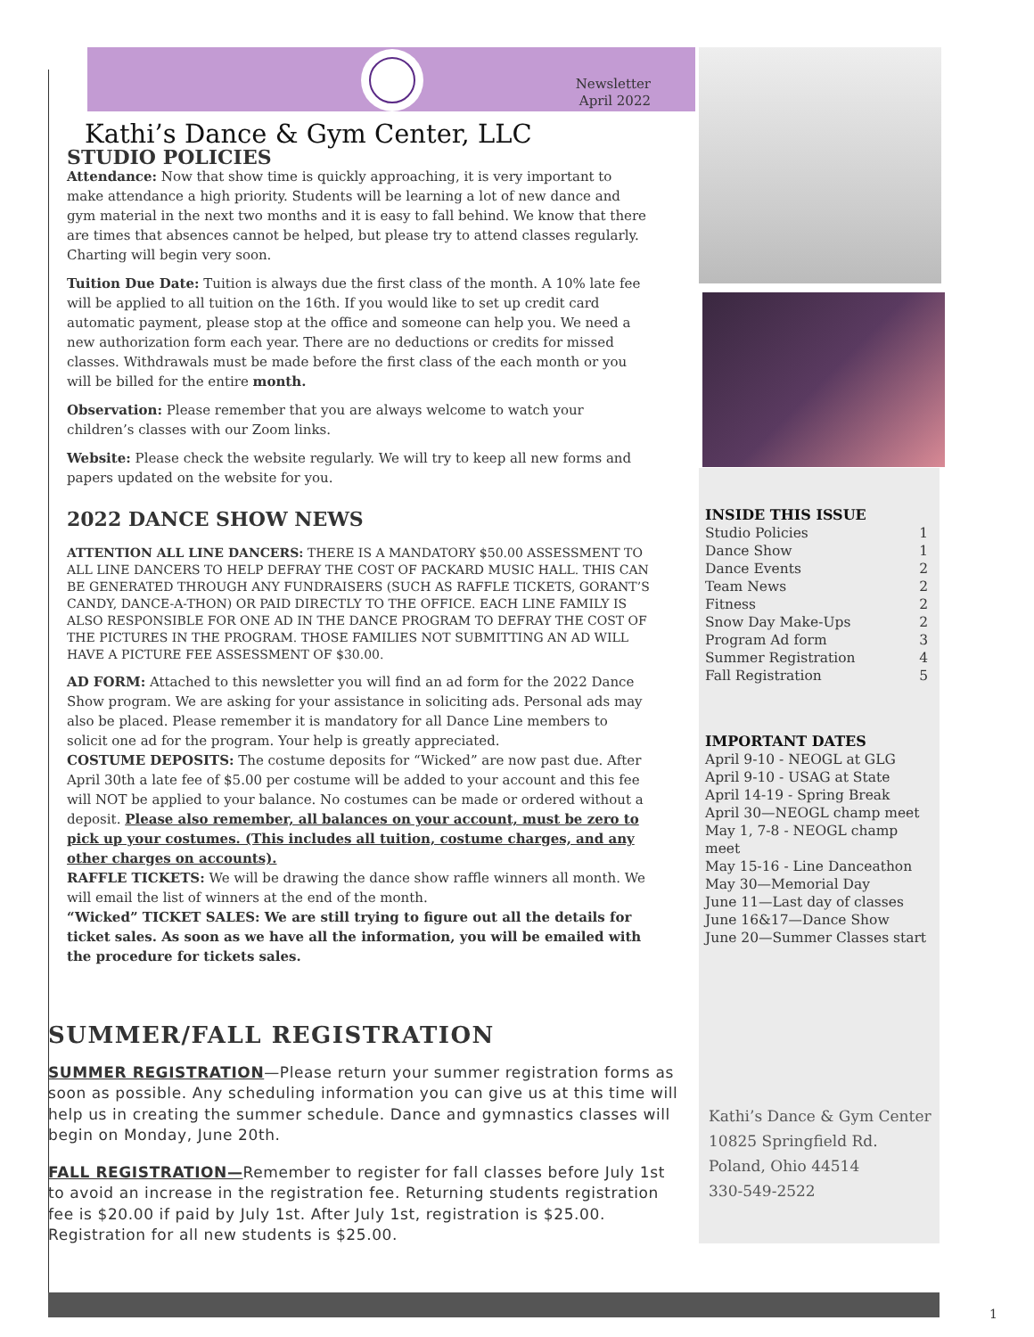Newsletter
April 2022
Kathi’s Dance & Gym Center, LLC
STUDIO POLICIES
Attendance: Now that show time is quickly approaching, it is very important to make attendance a high priority. Students will be learning a lot of new dance and gym material in the next two months and it is easy to fall behind. We know that there are times that absences cannot be helped, but please try to attend classes regularly. Charting will begin very soon.
Tuition Due Date: Tuition is always due the first class of the month. A 10% late fee will be applied to all tuition on the 16th. If you would like to set up credit card automatic payment, please stop at the office and someone can help you. We need a new authorization form each year. There are no deductions or credits for missed classes. Withdrawals must be made before the first class of the each month or you will be billed for the entire month.
Observation: Please remember that you are always welcome to watch your children’s classes with our Zoom links.
Website: Please check the website regularly. We will try to keep all new forms and papers updated on the website for you.
2022 DANCE SHOW NEWS
ATTENTION ALL LINE DANCERS: THERE IS A MANDATORY $50.00 ASSESSMENT TO ALL LINE DANCERS TO HELP DEFRAY THE COST OF PACKARD MUSIC HALL. THIS CAN BE GENERATED THROUGH ANY FUNDRAISERS (SUCH AS RAFFLE TICKETS, GORANT’S CANDY, DANCE-A-THON) OR PAID DIRECTLY TO THE OFFICE. EACH LINE FAMILY IS ALSO RESPONSIBLE FOR ONE AD IN THE DANCE PROGRAM TO DEFRAY THE COST OF THE PICTURES IN THE PROGRAM. THOSE FAMILIES NOT SUBMITTING AN AD WILL HAVE A PICTURE FEE ASSESSMENT OF $30.00.
AD FORM: Attached to this newsletter you will find an ad form for the 2022 Dance Show program. We are asking for your assistance in soliciting ads. Personal ads may also be placed. Please remember it is mandatory for all Dance Line members to solicit one ad for the program. Your help is greatly appreciated.
COSTUME DEPOSITS: The costume deposits for “Wicked” are now past due. After April 30th a late fee of $5.00 per costume will be added to your account and this fee will NOT be applied to your balance. No costumes can be made or ordered without a deposit. Please also remember, all balances on your account, must be zero to pick up your costumes. (This includes all tuition, costume charges, and any other charges on accounts).
RAFFLE TICKETS: We will be drawing the dance show raffle winners all month. We will email the list of winners at the end of the month.
“Wicked” TICKET SALES: We are still trying to figure out all the details for ticket sales. As soon as we have all the information, you will be emailed with the procedure for tickets sales.
SUMMER/FALL REGISTRATION
SUMMER REGISTRATION—Please return your summer registration forms as soon as possible. Any scheduling information you can give us at this time will help us in creating the summer schedule. Dance and gymnastics classes will begin on Monday, June 20th.
FALL REGISTRATION—Remember to register for fall classes before July 1st to avoid an increase in the registration fee. Returning students registration fee is $20.00 if paid by July 1st. After July 1st, registration is $25.00. Registration for all new students is $25.00.
INSIDE THIS ISSUE
Studio Policies 1
Dance Show 1
Dance Events 2
Team News 2
Fitness 2
Snow Day Make-Ups 2
Program Ad form 3
Summer Registration 4
Fall Registration 5
IMPORTANT DATES
April 9-10 - NEOGL at GLG
April 9-10 - USAG at State
April 14-19 - Spring Break
April 30—NEOGL champ meet
May 1, 7-8 - NEOGL champ meet
May 15-16 - Line Danceathon
May 30—Memorial Day
June 11—Last day of classes
June 16&17—Dance Show
June 20—Summer Classes start
Kathi’s Dance & Gym Center
10825 Springfield Rd.
Poland, Ohio 44514
330-549-2522
1